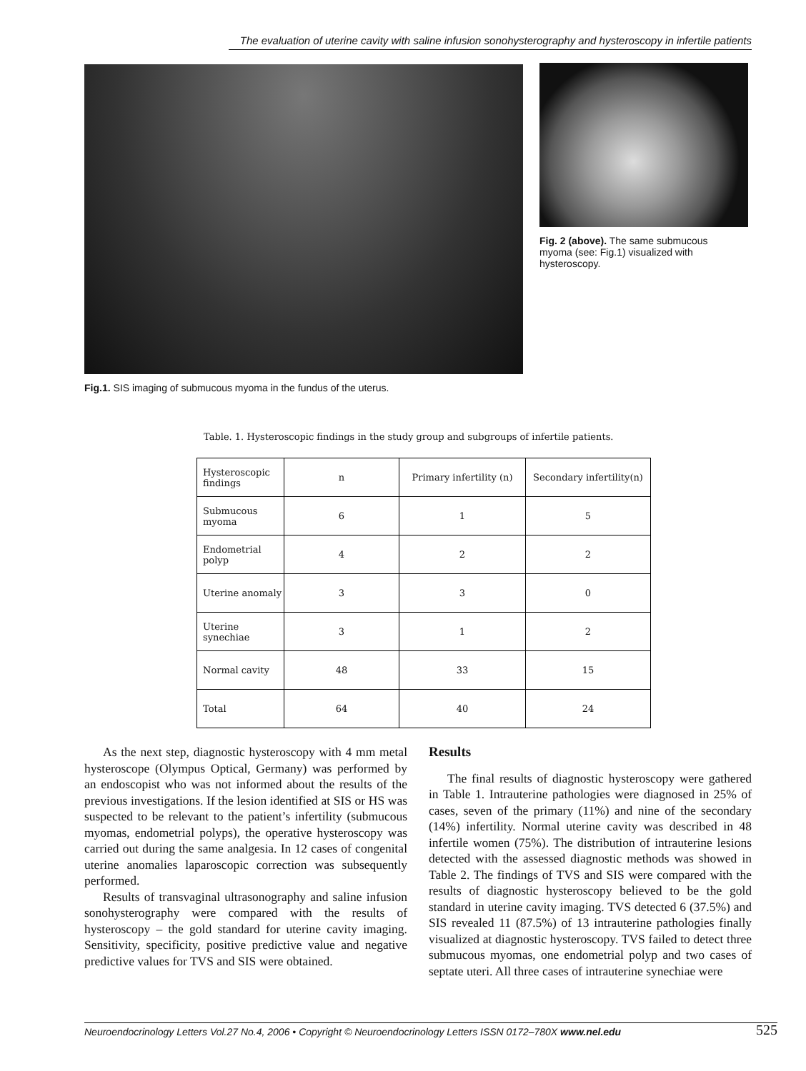The evaluation of uterine cavity with saline infusion sonohysterography and hysteroscopy in infertile patients
Fig. 2 (above). The same submucous myoma (see: Fig.1) visualized with hysteroscopy.
Fig.1. SIS imaging of submucous myoma in the fundus of the uterus.
Table. 1. Hysteroscopic findings in the study group and subgroups of infertile patients.
| Hysteroscopic findings | n | Primary infertility (n) | Secondary infertility(n) |
| --- | --- | --- | --- |
| Submucous myoma | 6 | 1 | 5 |
| Endometrial polyp | 4 | 2 | 2 |
| Uterine anomaly | 3 | 3 | 0 |
| Uterine synechiae | 3 | 1 | 2 |
| Normal cavity | 48 | 33 | 15 |
| Total | 64 | 40 | 24 |
As the next step, diagnostic hysteroscopy with 4 mm metal hysteroscope (Olympus Optical, Germany) was performed by an endoscopist who was not informed about the results of the previous investigations. If the lesion identified at SIS or HS was suspected to be relevant to the patient’s infertility (submucous myomas, endometrial polyps), the operative hysteroscopy was carried out during the same analgesia. In 12 cases of congenital uterine anomalies laparoscopic correction was subsequently performed.
Results of transvaginal ultrasonography and saline infusion sonohysterography were compared with the results of hysteroscopy – the gold standard for uterine cavity imaging. Sensitivity, specificity, positive predictive value and negative predictive values for TVS and SIS were obtained.
Results
The final results of diagnostic hysteroscopy were gathered in Table 1. Intrauterine pathologies were diagnosed in 25% of cases, seven of the primary (11%) and nine of the secondary (14%) infertility. Normal uterine cavity was described in 48 infertile women (75%). The distribution of intrauterine lesions detected with the assessed diagnostic methods was showed in Table 2. The findings of TVS and SIS were compared with the results of diagnostic hysteroscopy believed to be the gold standard in uterine cavity imaging. TVS detected 6 (37.5%) and SIS revealed 11 (87.5%) of 13 intrauterine pathologies finally visualized at diagnostic hysteroscopy. TVS failed to detect three submucous myomas, one endometrial polyp and two cases of septate uteri. All three cases of intrauterine synechiae were
Neuroendocrinology Letters Vol.27 No.4, 2006 • Copyright © Neuroendocrinology Letters ISSN 0172–780X www.nel.edu 525